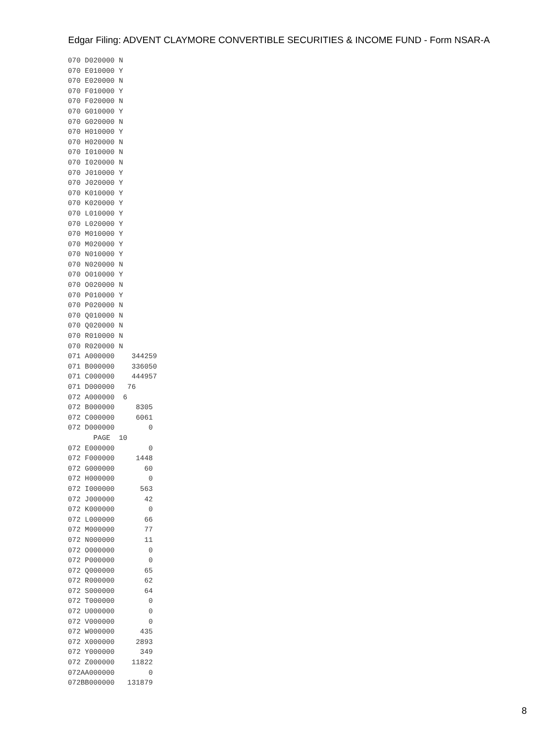Edgar Filing: ADVENT CLAYMORE CONVERTIBLE SECURITIES & INCOME FUND - Form NSAR-A
070 D020000 N
070 E010000 Y
070 E020000 N
070 F010000 Y
070 F020000 N
070 G010000 Y
070 G020000 N
070 H010000 Y
070 H020000 N
070 I010000 N
070 I020000 N
070 J010000 Y
070 J020000 Y
070 K010000 Y
070 K020000 Y
070 L010000 Y
070 L020000 Y
070 M010000 Y
070 M020000 Y
070 N010000 Y
070 N020000 N
070 O010000 Y
070 O020000 N
070 P010000 Y
070 P020000 N
070 Q010000 N
070 Q020000 N
070 R010000 N
070 R020000 N
071 A000000    344259
071 B000000    336050
071 C000000    444957
071 D000000   76
072 A000000  6
072 B000000     8305
072 C000000     6061
072 D000000        0
      PAGE  10
072 E000000        0
072 F000000     1448
072 G000000       60
072 H000000        0
072 I000000      563
072 J000000       42
072 K000000        0
072 L000000       66
072 M000000       77
072 N000000       11
072 O000000        0
072 P000000        0
072 Q000000       65
072 R000000       62
072 S000000       64
072 T000000        0
072 U000000        0
072 V000000        0
072 W000000      435
072 X000000     2893
072 Y000000      349
072 Z000000    11822
072AA000000        0
072BB000000   131879
8